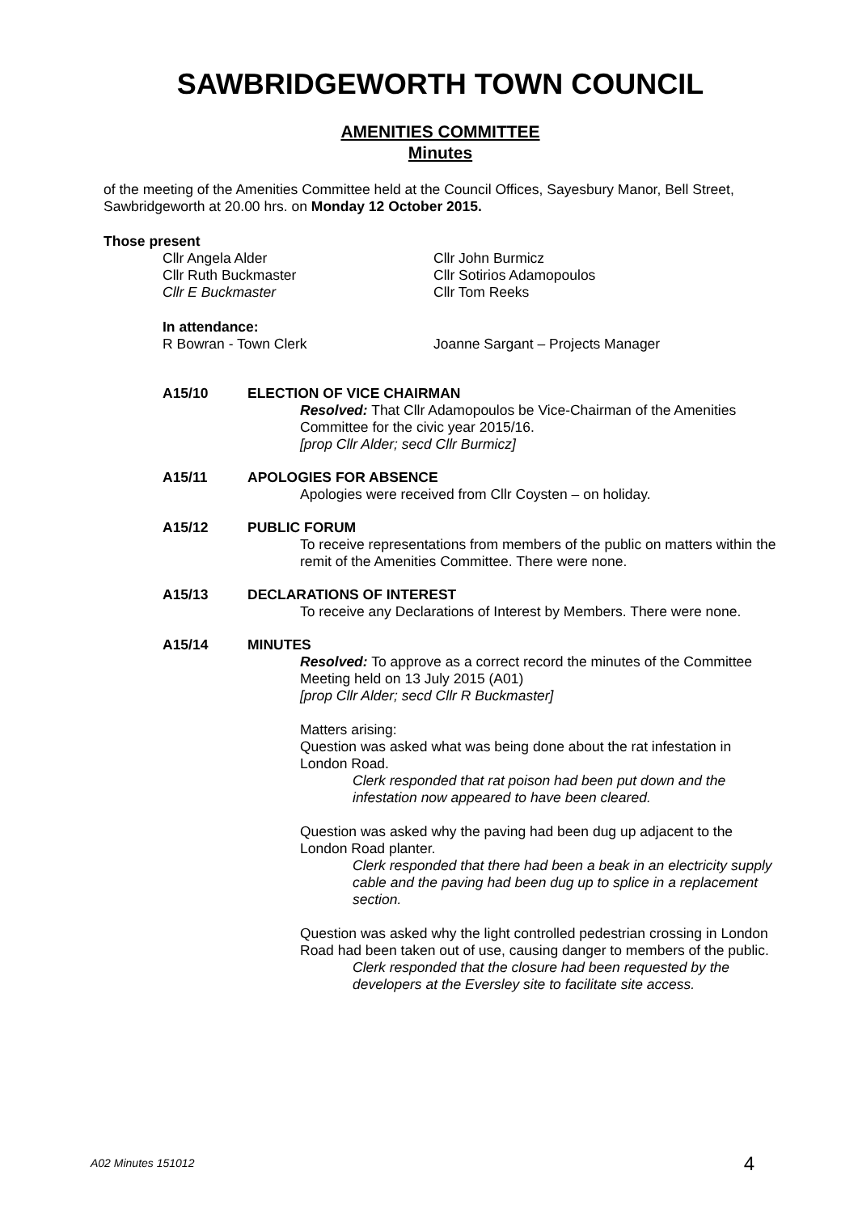SAWBRIDGEWORTH TOWN COUNCIL
AMENITIES COMMITTEE
Minutes
of the meeting of the Amenities Committee held at the Council Offices, Sayesbury Manor, Bell Street, Sawbridgeworth at 20.00 hrs. on Monday 12 October 2015.
Those present
Cllr Angela Alder Cllr John Burmicz
Cllr Ruth Buckmaster Cllr Sotirios Adamopoulos
Cllr E Buckmaster Cllr Tom Reeks
In attendance:
R Bowran - Town Clerk Joanne Sargant – Projects Manager
A15/10 ELECTION OF VICE CHAIRMAN
Resolved: That Cllr Adamopoulos be Vice-Chairman of the Amenities Committee for the civic year 2015/16.
[prop Cllr Alder; secd Cllr Burmicz]
A15/11 APOLOGIES FOR ABSENCE
Apologies were received from Cllr Coysten – on holiday.
A15/12 PUBLIC FORUM
To receive representations from members of the public on matters within the remit of the Amenities Committee. There were none.
A15/13 DECLARATIONS OF INTEREST
To receive any Declarations of Interest by Members. There were none.
A15/14 MINUTES
Resolved: To approve as a correct record the minutes of the Committee Meeting held on 13 July 2015 (A01)
[prop Cllr Alder; secd Cllr R Buckmaster]
Matters arising:
Question was asked what was being done about the rat infestation in London Road.
Clerk responded that rat poison had been put down and the infestation now appeared to have been cleared.
Question was asked why the paving had been dug up adjacent to the London Road planter.
Clerk responded that there had been a beak in an electricity supply cable and the paving had been dug up to splice in a replacement section.
Question was asked why the light controlled pedestrian crossing in London Road had been taken out of use, causing danger to members of the public.
Clerk responded that the closure had been requested by the developers at the Eversley site to facilitate site access.
A02 Minutes 151012 4